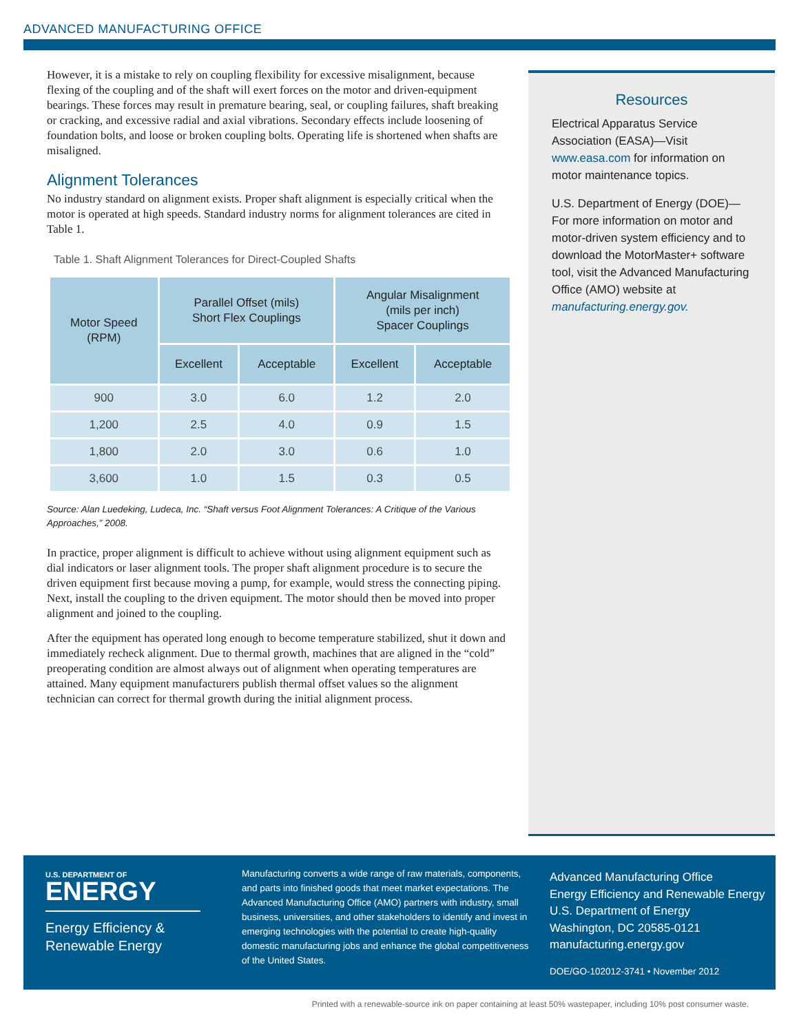ADVANCED MANUFACTURING OFFICE
However, it is a mistake to rely on coupling flexibility for excessive misalignment, because flexing of the coupling and of the shaft will exert forces on the motor and driven-equipment bearings. These forces may result in premature bearing, seal, or coupling failures, shaft breaking or cracking, and excessive radial and axial vibrations. Secondary effects include loosening of foundation bolts, and loose or broken coupling bolts. Operating life is shortened when shafts are misaligned.
Alignment Tolerances
No industry standard on alignment exists. Proper shaft alignment is especially critical when the motor is operated at high speeds. Standard industry norms for alignment tolerances are cited in Table 1.
Table 1. Shaft Alignment Tolerances for Direct-Coupled Shafts
| Motor Speed (RPM) | Parallel Offset (mils) Short Flex Couplings | | Angular Misalignment (mils per inch) Spacer Couplings | |
| --- | --- | --- | --- | --- |
| | Excellent | Acceptable | Excellent | Acceptable |
| 900 | 3.0 | 6.0 | 1.2 | 2.0 |
| 1,200 | 2.5 | 4.0 | 0.9 | 1.5 |
| 1,800 | 2.0 | 3.0 | 0.6 | 1.0 |
| 3,600 | 1.0 | 1.5 | 0.3 | 0.5 |
Source: Alan Luedeking, Ludeca, Inc. “Shaft versus Foot Alignment Tolerances: A Critique of the Various Approaches,” 2008.
In practice, proper alignment is difficult to achieve without using alignment equipment such as dial indicators or laser alignment tools. The proper shaft alignment procedure is to secure the driven equipment first because moving a pump, for example, would stress the connecting piping. Next, install the coupling to the driven equipment. The motor should then be moved into proper alignment and joined to the coupling.
After the equipment has operated long enough to become temperature stabilized, shut it down and immediately recheck alignment. Due to thermal growth, machines that are aligned in the “cold” preoperating condition are almost always out of alignment when operating temperatures are attained. Many equipment manufacturers publish thermal offset values so the alignment technician can correct for thermal growth during the initial alignment process.
Resources
Electrical Apparatus Service Association (EASA)—Visit www.easa.com for information on motor maintenance topics.
U.S. Department of Energy (DOE)—For more information on motor and motor-driven system efficiency and to download the MotorMaster+ software tool, visit the Advanced Manufacturing Office (AMO) website at manufacturing.energy.gov.
U.S. DEPARTMENT OF
ENERGY
Energy Efficiency &
Renewable Energy
Manufacturing converts a wide range of raw materials, components, and parts into finished goods that meet market expectations. The Advanced Manufacturing Office (AMO) partners with industry, small business, universities, and other stakeholders to identify and invest in emerging technologies with the potential to create high-quality domestic manufacturing jobs and enhance the global competitiveness of the United States.
Advanced Manufacturing Office
Energy Efficiency and Renewable Energy
U.S. Department of Energy
Washington, DC 20585-0121
manufacturing.energy.gov
DOE/GO-102012-3741 • November 2012
Printed with a renewable-source ink on paper containing at least 50% wastepaper, including 10% post consumer waste.